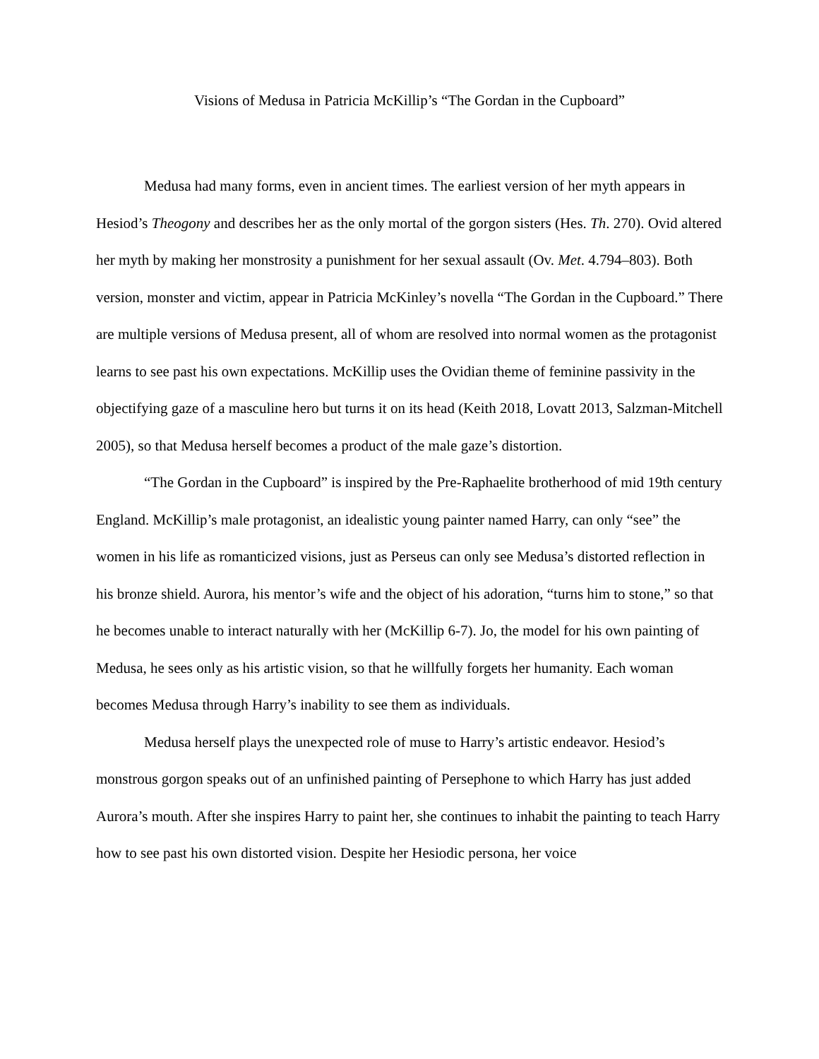Visions of Medusa in Patricia McKillip’s “The Gordan in the Cupboard”
Medusa had many forms, even in ancient times. The earliest version of her myth appears in Hesiod’s Theogony and describes her as the only mortal of the gorgon sisters (Hes. Th. 270). Ovid altered her myth by making her monstrosity a punishment for her sexual assault (Ov. Met. 4.794–803). Both version, monster and victim, appear in Patricia McKinley’s novella “The Gordan in the Cupboard.” There are multiple versions of Medusa present, all of whom are resolved into normal women as the protagonist learns to see past his own expectations. McKillip uses the Ovidian theme of feminine passivity in the objectifying gaze of a masculine hero but turns it on its head (Keith 2018, Lovatt 2013, Salzman-Mitchell 2005), so that Medusa herself becomes a product of the male gaze’s distortion.
“The Gordan in the Cupboard” is inspired by the Pre-Raphaelite brotherhood of mid 19th century England. McKillip’s male protagonist, an idealistic young painter named Harry, can only “see” the women in his life as romanticized visions, just as Perseus can only see Medusa’s distorted reflection in his bronze shield. Aurora, his mentor’s wife and the object of his adoration, “turns him to stone,” so that he becomes unable to interact naturally with her (McKillip 6-7). Jo, the model for his own painting of Medusa, he sees only as his artistic vision, so that he willfully forgets her humanity. Each woman becomes Medusa through Harry’s inability to see them as individuals.
Medusa herself plays the unexpected role of muse to Harry’s artistic endeavor. Hesiod’s monstrous gorgon speaks out of an unfinished painting of Persephone to which Harry has just added Aurora’s mouth. After she inspires Harry to paint her, she continues to inhabit the painting to teach Harry how to see past his own distorted vision. Despite her Hesiodic persona, her voice